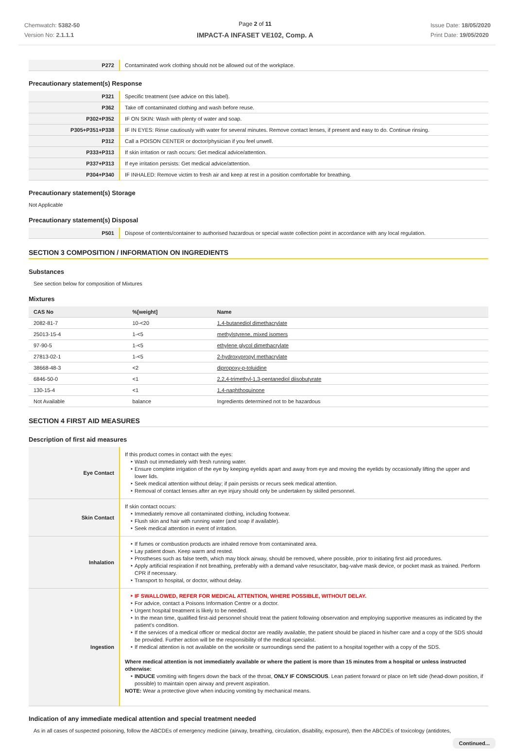Chemwatch: 5382-50
Version No: 2.1.1.1
Page 2 of 11
IMPACT-A INFASET VE102, Comp. A
Issue Date: 18/05/2020
Print Date: 19/05/2020
| P272 | Contaminated work clothing should not be allowed out of the workplace. |
Precautionary statement(s) Response
| P321 | Specific treatment (see advice on this label). |
| P362 | Take off contaminated clothing and wash before reuse. |
| P302+P352 | IF ON SKIN: Wash with plenty of water and soap. |
| P305+P351+P338 | IF IN EYES: Rinse cautiously with water for several minutes. Remove contact lenses, if present and easy to do. Continue rinsing. |
| P312 | Call a POISON CENTER or doctor/physician if you feel unwell. |
| P333+P313 | If skin irritation or rash occurs: Get medical advice/attention. |
| P337+P313 | If eye irritation persists: Get medical advice/attention. |
| P304+P340 | IF INHALED: Remove victim to fresh air and keep at rest in a position comfortable for breathing. |
Precautionary statement(s) Storage
Not Applicable
Precautionary statement(s) Disposal
| P501 | Dispose of contents/container to authorised hazardous or special waste collection point in accordance with any local regulation. |
SECTION 3 COMPOSITION / INFORMATION ON INGREDIENTS
Substances
See section below for composition of Mixtures
Mixtures
| CAS No | %[weight] | Name |
| --- | --- | --- |
| 2082-81-7 | 10-<20 | 1,4-butanediol dimethacrylate |
| 25013-15-4 | 1-<5 | methylstyrene, mixed isomers |
| 97-90-5 | 1-<5 | ethylene glycol dimethacrylate |
| 27813-02-1 | 1-<5 | 2-hydroxypropyl methacrylate |
| 38668-48-3 | <2 | dipropoxy-p-toluidine |
| 6846-50-0 | <1 | 2,2,4-trimethyl-1,3-pentanediol diisobutyrate |
| 130-15-4 | <1 | 1,4-naphthoquinone |
| Not Available | balance | Ingredients determined not to be hazardous |
SECTION 4 FIRST AID MEASURES
Description of first aid measures
| Eye Contact | If this product comes in contact with the eyes: Wash out immediately with fresh running water. Ensure complete irrigation of the eye by keeping eyelids apart and away from eye and moving the eyelids by occasionally lifting the upper and lower lids. Seek medical attention without delay; if pain persists or recurs seek medical attention. Removal of contact lenses after an eye injury should only be undertaken by skilled personnel. |
| Skin Contact | If skin contact occurs: Immediately remove all contaminated clothing, including footwear. Flush skin and hair with running water (and soap if available). Seek medical attention in event of irritation. |
| Inhalation | If fumes or combustion products are inhaled remove from contaminated area. Lay patient down. Keep warm and rested. Prostheses such as false teeth, which may block airway, should be removed, where possible, prior to initiating first aid procedures. Apply artificial respiration if not breathing, preferably with a demand valve resuscitator, bag-valve mask device, or pocket mask as trained. Perform CPR if necessary. Transport to hospital, or doctor, without delay. |
| Ingestion | IF SWALLOWED, REFER FOR MEDICAL ATTENTION, WHERE POSSIBLE, WITHOUT DELAY. For advice, contact a Poisons Information Centre or a doctor. Urgent hospital treatment is likely to be needed. In the mean time, qualified first-aid personnel should treat the patient following observation and employing supportive measures as indicated by the patient's condition. If the services of a medical officer or medical doctor are readily available, the patient should be placed in his/her care and a copy of the SDS should be provided. Further action will be the responsibility of the medical specialist. If medical attention is not available on the worksite or surroundings send the patient to a hospital together with a copy of the SDS. Where medical attention is not immediately available or where the patient is more than 15 minutes from a hospital or unless instructed otherwise: INDUCE vomiting with fingers down the back of the throat, ONLY IF CONSCIOUS . Lean patient forward or place on left side (head-down position, if possible) to maintain open airway and prevent aspiration. NOTE: Wear a protective glove when inducing vomiting by mechanical means. |
Indication of any immediate medical attention and special treatment needed
As in all cases of suspected poisoning, follow the ABCDEs of emergency medicine (airway, breathing, circulation, disability, exposure), then the ABCDEs of toxicology (antidotes,
Continued...